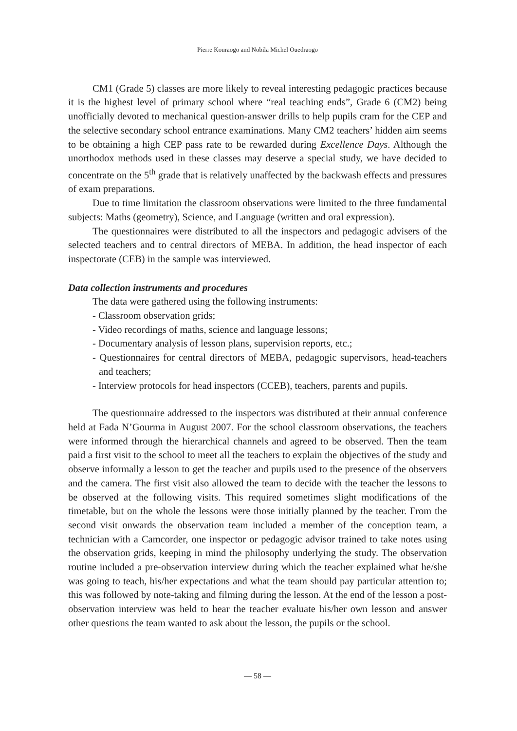Pierre Kouraogo and Nobila Michel Ouedraogo
CM1 (Grade 5) classes are more likely to reveal interesting pedagogic practices because it is the highest level of primary school where “real teaching ends”, Grade 6 (CM2) being unofficially devoted to mechanical question-answer drills to help pupils cram for the CEP and the selective secondary school entrance examinations. Many CM2 teachers’ hidden aim seems to be obtaining a high CEP pass rate to be rewarded during Excellence Days. Although the unorthodox methods used in these classes may deserve a special study, we have decided to concentrate on the 5<sup>th</sup> grade that is relatively unaffected by the backwash effects and pressures of exam preparations.
Due to time limitation the classroom observations were limited to the three fundamental subjects: Maths (geometry), Science, and Language (written and oral expression).
The questionnaires were distributed to all the inspectors and pedagogic advisers of the selected teachers and to central directors of MEBA. In addition, the head inspector of each inspectorate (CEB) in the sample was interviewed.
Data collection instruments and procedures
The data were gathered using the following instruments:
- Classroom observation grids;
- Video recordings of maths, science and language lessons;
- Documentary analysis of lesson plans, supervision reports, etc.;
- Questionnaires for central directors of MEBA, pedagogic supervisors, head-teachers and teachers;
- Interview protocols for head inspectors (CCEB), teachers, parents and pupils.
The questionnaire addressed to the inspectors was distributed at their annual conference held at Fada N’Gourma in August 2007. For the school classroom observations, the teachers were informed through the hierarchical channels and agreed to be observed. Then the team paid a first visit to the school to meet all the teachers to explain the objectives of the study and observe informally a lesson to get the teacher and pupils used to the presence of the observers and the camera. The first visit also allowed the team to decide with the teacher the lessons to be observed at the following visits. This required sometimes slight modifications of the timetable, but on the whole the lessons were those initially planned by the teacher. From the second visit onwards the observation team included a member of the conception team, a technician with a Camcorder, one inspector or pedagogic advisor trained to take notes using the observation grids, keeping in mind the philosophy underlying the study. The observation routine included a pre-observation interview during which the teacher explained what he/she was going to teach, his/her expectations and what the team should pay particular attention to; this was followed by note-taking and filming during the lesson. At the end of the lesson a post-observation interview was held to hear the teacher evaluate his/her own lesson and answer other questions the team wanted to ask about the lesson, the pupils or the school.
— 58 —